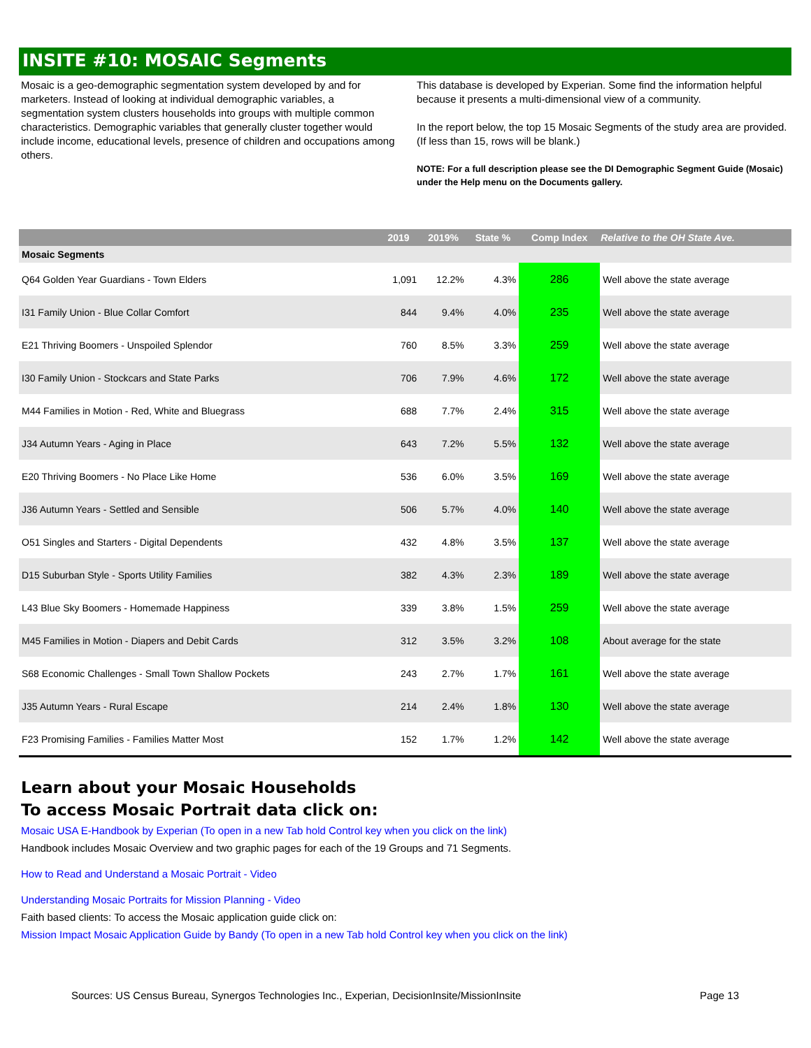INSITE #10: MOSAIC Segments
Mosaic is a geo-demographic segmentation system developed by and for marketers. Instead of looking at individual demographic variables, a segmentation system clusters households into groups with multiple common characteristics. Demographic variables that generally cluster together would include income, educational levels, presence of children and occupations among others.
This database is developed by Experian. Some find the information helpful because it presents a multi-dimensional view of a community.
In the report below, the top 15 Mosaic Segments of the study area are provided. (If less than 15, rows will be blank.)
NOTE: For a full description please see the DI Demographic Segment Guide (Mosaic) under the Help menu on the Documents gallery.
| | 2019 | 2019% | State % | Comp Index | Relative to the OH State Ave. |
| --- | --- | --- | --- | --- | --- |
| Mosaic Segments | | | | | |
| Q64 Golden Year Guardians - Town Elders | 1,091 | 12.2% | 4.3% | 286 | Well above the state average |
| I31 Family Union - Blue Collar Comfort | 844 | 9.4% | 4.0% | 235 | Well above the state average |
| E21 Thriving Boomers - Unspoiled Splendor | 760 | 8.5% | 3.3% | 259 | Well above the state average |
| I30 Family Union - Stockcars and State Parks | 706 | 7.9% | 4.6% | 172 | Well above the state average |
| M44 Families in Motion - Red, White and Bluegrass | 688 | 7.7% | 2.4% | 315 | Well above the state average |
| J34 Autumn Years - Aging in Place | 643 | 7.2% | 5.5% | 132 | Well above the state average |
| E20 Thriving Boomers - No Place Like Home | 536 | 6.0% | 3.5% | 169 | Well above the state average |
| J36 Autumn Years - Settled and Sensible | 506 | 5.7% | 4.0% | 140 | Well above the state average |
| O51 Singles and Starters - Digital Dependents | 432 | 4.8% | 3.5% | 137 | Well above the state average |
| D15 Suburban Style - Sports Utility Families | 382 | 4.3% | 2.3% | 189 | Well above the state average |
| L43 Blue Sky Boomers - Homemade Happiness | 339 | 3.8% | 1.5% | 259 | Well above the state average |
| M45 Families in Motion - Diapers and Debit Cards | 312 | 3.5% | 3.2% | 108 | About average for the state |
| S68 Economic Challenges - Small Town Shallow Pockets | 243 | 2.7% | 1.7% | 161 | Well above the state average |
| J35 Autumn Years - Rural Escape | 214 | 2.4% | 1.8% | 130 | Well above the state average |
| F23 Promising Families - Families Matter Most | 152 | 1.7% | 1.2% | 142 | Well above the state average |
Learn about your Mosaic Households
To access Mosaic Portrait data click on:
Mosaic USA E-Handbook by Experian (To open in a new Tab hold Control key when you click on the link)
Handbook includes Mosaic Overview and two graphic pages for each of the 19 Groups and 71 Segments.
How to Read and Understand a Mosaic Portrait - Video
Understanding Mosaic Portraits for Mission Planning - Video
Faith based clients: To access the Mosaic application guide click on:
Mission Impact Mosaic Application Guide by Bandy (To open in a new Tab hold Control key when you click on the link)
Sources: US Census Bureau, Synergos Technologies Inc., Experian, DecisionInsite/MissionInsite Page 13